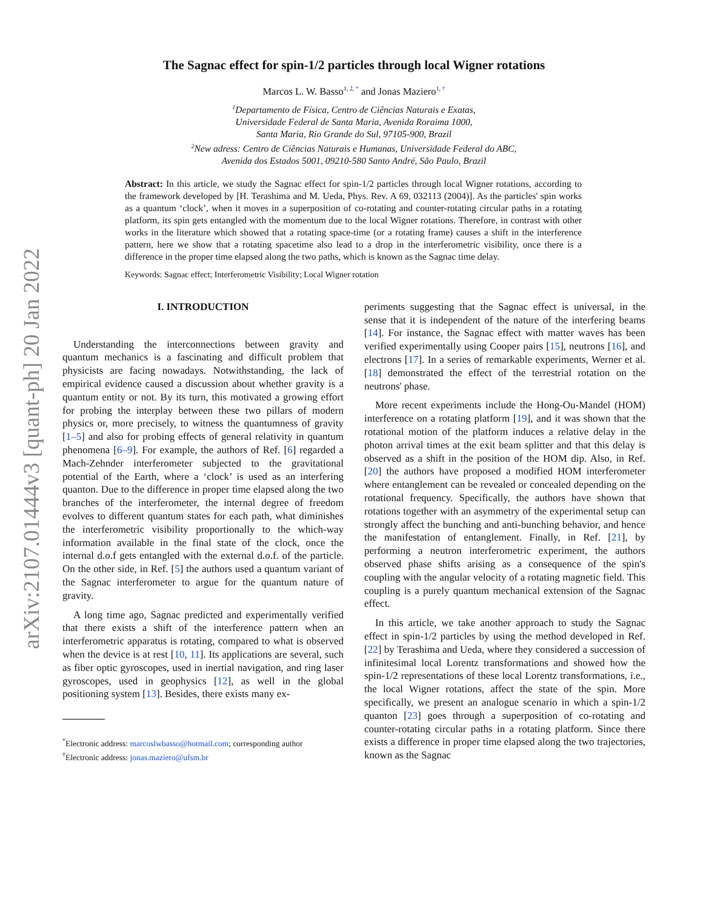arXiv:2107.01444v3 [quant-ph] 20 Jan 2022
The Sagnac effect for spin-1/2 particles through local Wigner rotations
Marcos L. W. Basso<sup>1, 2, *</sup> and Jonas Maziero<sup>1, †</sup>
<sup>1</sup> Departamento de Física, Centro de Ciências Naturais e Exatas,
Universidade Federal de Santa Maria, Avenida Roraima 1000,
Santa Maria, Rio Grande do Sul, 97105-900, Brazil
<sup>2</sup> New adress: Centro de Ciências Naturais e Humanas, Universidade Federal do ABC,
Avenida dos Estados 5001, 09210-580 Santo André, São Paulo, Brazil
Abstract: In this article, we study the Sagnac effect for spin-1/2 particles through local Wigner rotations, according to the framework developed by [H. Terashima and M. Ueda, Phys. Rev. A 69, 032113 (2004)]. As the particles' spin works as a quantum ‘clock’, when it moves in a superposition of co-rotating and counter-rotating circular paths in a rotating platform, its spin gets entangled with the momentum due to the local Wigner rotations. Therefore, in contrast with other works in the literature which showed that a rotating space-time (or a rotating frame) causes a shift in the interference pattern, here we show that a rotating spacetime also lead to a drop in the interferometric visibility, once there is a difference in the proper time elapsed along the two paths, which is known as the Sagnac time delay.
Keywords: Sagnac effect; Interferometric Visibility; Local Wigner rotation
I. INTRODUCTION
Understanding the interconnections between gravity and quantum mechanics is a fascinating and difficult problem that physicists are facing nowadays. Notwithstanding, the lack of empirical evidence caused a discussion about whether gravity is a quantum entity or not. By its turn, this motivated a growing effort for probing the interplay between these two pillars of modern physics or, more precisely, to witness the quantumness of gravity [1–5] and also for probing effects of general relativity in quantum phenomena [6–9]. For example, the authors of Ref. [6] regarded a Mach-Zehnder interferometer subjected to the gravitational potential of the Earth, where a ‘clock’ is used as an interfering quanton. Due to the difference in proper time elapsed along the two branches of the interferometer, the internal degree of freedom evolves to different quantum states for each path, what diminishes the interferometric visibility proportionally to the which-way information available in the final state of the clock, once the internal d.o.f gets entangled with the external d.o.f. of the particle. On the other side, in Ref. [5] the authors used a quantum variant of the Sagnac interferometer to argue for the quantum nature of gravity.
A long time ago, Sagnac predicted and experimentally verified that there exists a shift of the interference pattern when an interferometric apparatus is rotating, compared to what is observed when the device is at rest [10, 11]. Its applications are several, such as fiber optic gyroscopes, used in inertial navigation, and ring laser gyroscopes, used in geophysics [12], as well in the global positioning system [13]. Besides, there exists many ex-
<sup>*</sup> Electronic address: marcoslwbasso@hotmail.com; corresponding author
<sup>†</sup> Electronic address: jonas.maziero@ufsm.br
periments suggesting that the Sagnac effect is universal, in the sense that it is independent of the nature of the interfering beams [14]. For instance, the Sagnac effect with matter waves has been verified experimentally using Cooper pairs [15], neutrons [16], and electrons [17]. In a series of remarkable experiments, Werner et al. [18] demonstrated the effect of the terrestrial rotation on the neutrons' phase.
More recent experiments include the Hong-Ou-Mandel (HOM) interference on a rotating platform [19], and it was shown that the rotational motion of the platform induces a relative delay in the photon arrival times at the exit beam splitter and that this delay is observed as a shift in the position of the HOM dip. Also, in Ref. [20] the authors have proposed a modified HOM interferometer where entanglement can be revealed or concealed depending on the rotational frequency. Specifically, the authors have shown that rotations together with an asymmetry of the experimental setup can strongly affect the bunching and anti-bunching behavior, and hence the manifestation of entanglement. Finally, in Ref. [21], by performing a neutron interferometric experiment, the authors observed phase shifts arising as a consequence of the spin's coupling with the angular velocity of a rotating magnetic field. This coupling is a purely quantum mechanical extension of the Sagnac effect.
In this article, we take another approach to study the Sagnac effect in spin-1/2 particles by using the method developed in Ref. [22] by Terashima and Ueda, where they considered a succession of infinitesimal local Lorentz transformations and showed how the spin-1/2 representations of these local Lorentz transformations, i.e., the local Wigner rotations, affect the state of the spin. More specifically, we present an analogue scenario in which a spin-1/2 quanton [23] goes through a superposition of co-rotating and counter-rotating circular paths in a rotating platform. Since there exists a difference in proper time elapsed along the two trajectories, known as the Sagnac